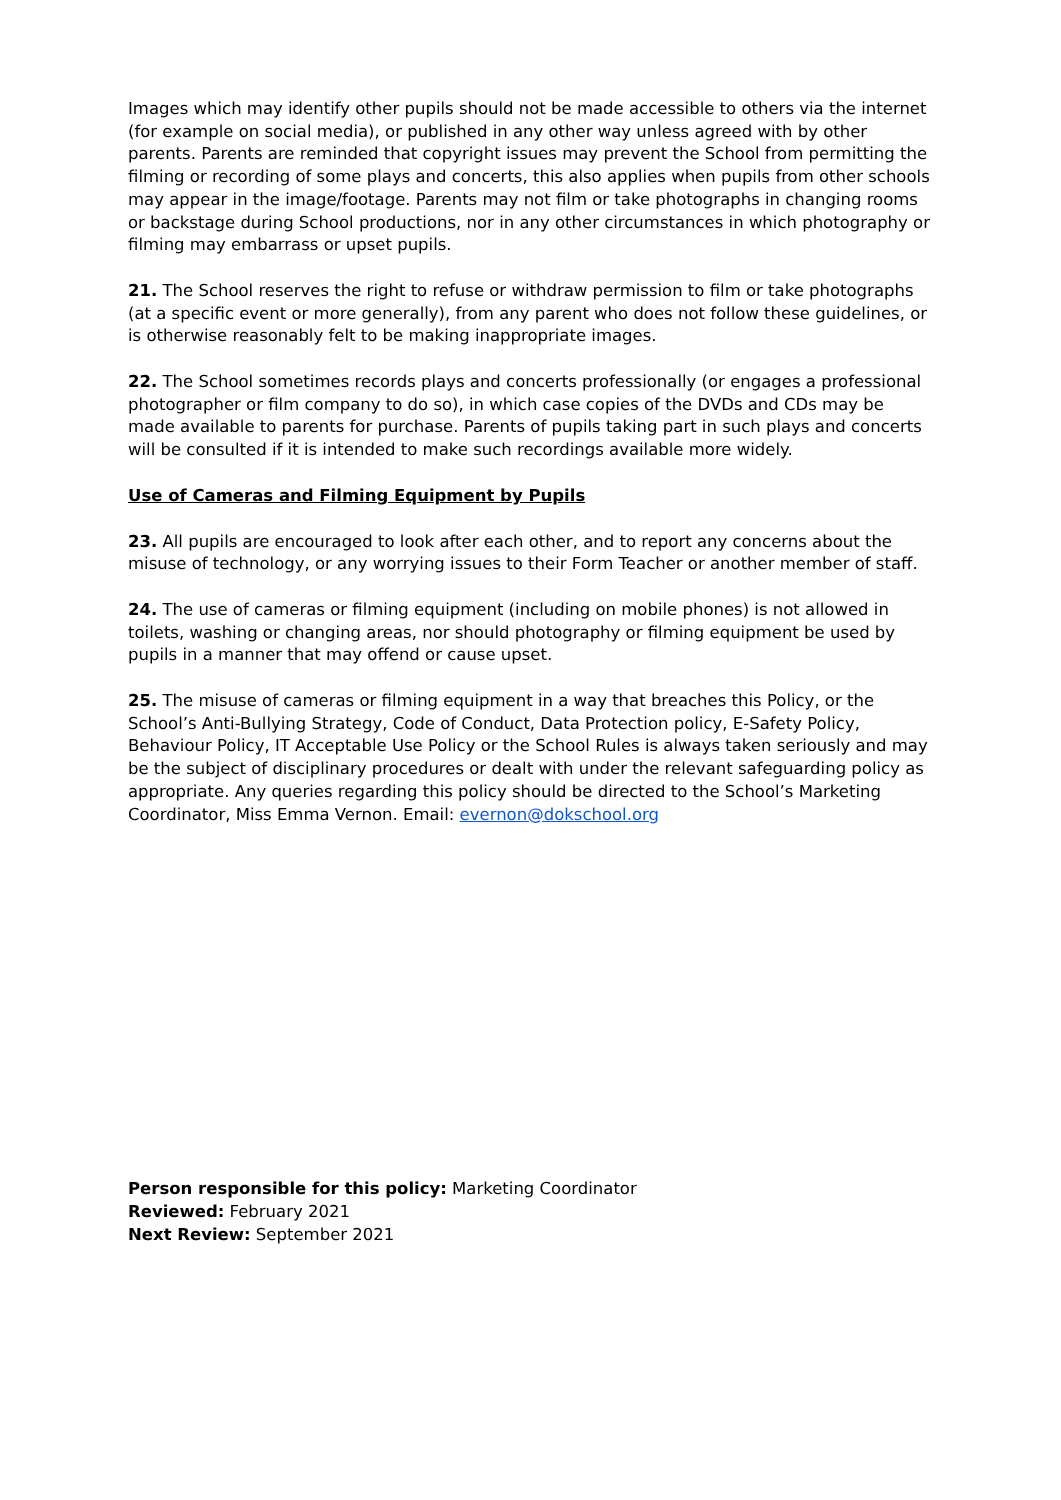Images which may identify other pupils should not be made accessible to others via the internet (for example on social media), or published in any other way unless agreed with by other parents. Parents are reminded that copyright issues may prevent the School from permitting the filming or recording of some plays and concerts, this also applies when pupils from other schools may appear in the image/footage. Parents may not film or take photographs in changing rooms or backstage during School productions, nor in any other circumstances in which photography or filming may embarrass or upset pupils.
21. The School reserves the right to refuse or withdraw permission to film or take photographs (at a specific event or more generally), from any parent who does not follow these guidelines, or is otherwise reasonably felt to be making inappropriate images.
22. The School sometimes records plays and concerts professionally (or engages a professional photographer or film company to do so), in which case copies of the DVDs and CDs may be made available to parents for purchase. Parents of pupils taking part in such plays and concerts will be consulted if it is intended to make such recordings available more widely.
Use of Cameras and Filming Equipment by Pupils
23. All pupils are encouraged to look after each other, and to report any concerns about the misuse of technology, or any worrying issues to their Form Teacher or another member of staff.
24. The use of cameras or filming equipment (including on mobile phones) is not allowed in toilets, washing or changing areas, nor should photography or filming equipment be used by pupils in a manner that may offend or cause upset.
25. The misuse of cameras or filming equipment in a way that breaches this Policy, or the School’s Anti-Bullying Strategy, Code of Conduct, Data Protection policy, E-Safety Policy, Behaviour Policy, IT Acceptable Use Policy or the School Rules is always taken seriously and may be the subject of disciplinary procedures or dealt with under the relevant safeguarding policy as appropriate. Any queries regarding this policy should be directed to the School’s Marketing Coordinator, Miss Emma Vernon. Email: evernon@dokschool.org
Person responsible for this policy: Marketing Coordinator
Reviewed: February 2021
Next Review: September 2021